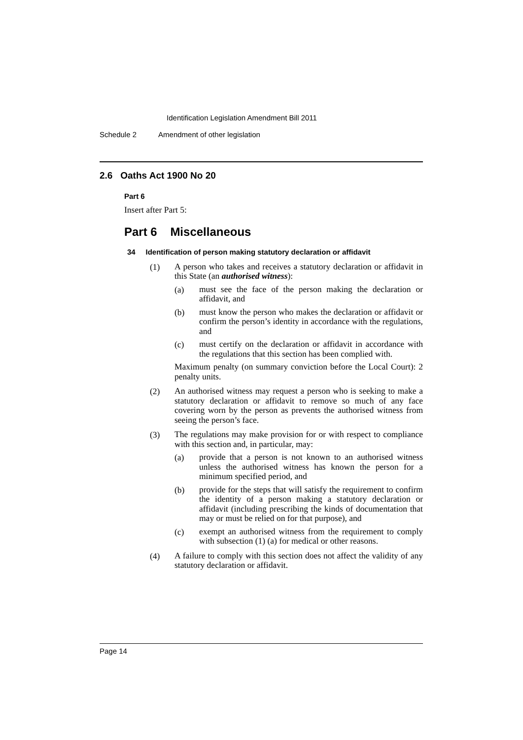Identification Legislation Amendment Bill 2011
Schedule 2 Amendment of other legislation
2.6 Oaths Act 1900 No 20
Part 6
Insert after Part 5:
Part 6 Miscellaneous
34 Identification of person making statutory declaration or affidavit
(1)
A person who takes and receives a statutory declaration or affidavit in this State (an authorised witness):
(a)
must see the face of the person making the declaration or affidavit, and
(b)
must know the person who makes the declaration or affidavit or confirm the person’s identity in accordance with the regulations, and
(c)
must certify on the declaration or affidavit in accordance with the regulations that this section has been complied with.
Maximum penalty (on summary conviction before the Local Court): 2 penalty units.
(2)
An authorised witness may request a person who is seeking to make a statutory declaration or affidavit to remove so much of any face covering worn by the person as prevents the authorised witness from seeing the person’s face.
(3)
The regulations may make provision for or with respect to compliance with this section and, in particular, may:
(a)
provide that a person is not known to an authorised witness unless the authorised witness has known the person for a minimum specified period, and
(b)
provide for the steps that will satisfy the requirement to confirm the identity of a person making a statutory declaration or affidavit (including prescribing the kinds of documentation that may or must be relied on for that purpose), and
(c)
exempt an authorised witness from the requirement to comply with subsection (1) (a) for medical or other reasons.
(4)
A failure to comply with this section does not affect the validity of any statutory declaration or affidavit.
Page 14